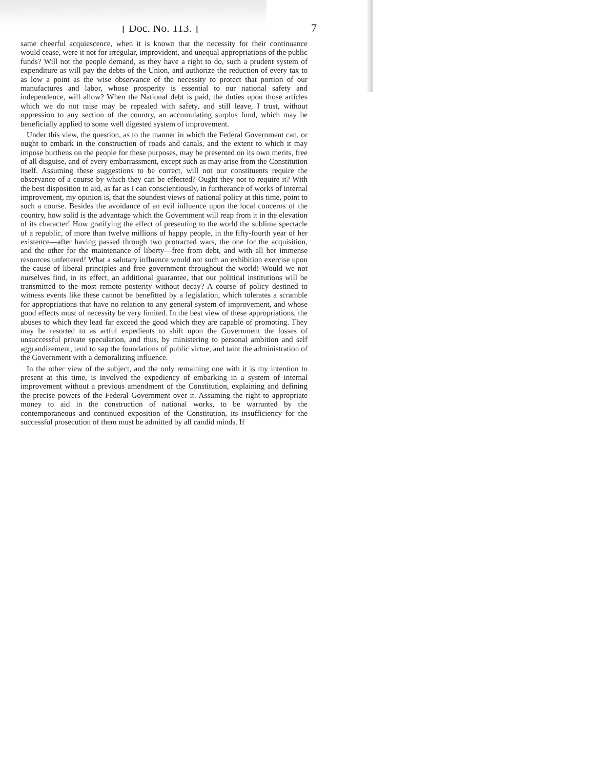[ Doc. No. 113. ] 7
same cheerful acquiescence, when it is known that the necessity for their continuance would cease, were it not for irregular, improvident, and unequal appropriations of the public funds? Will not the people demand, as they have a right to do, such a prudent system of expenditure as will pay the debts of the Union, and authorize the reduction of every tax to as low a point as the wise observance of the necessity to protect that portion of our manufactures and labor, whose prosperity is essential to our national safety and independence, will allow? When the National debt is paid, the duties upon those articles which we do not raise may be repealed with safety, and still leave, I trust, without oppression to any section of the country, an accumulating surplus fund, which may be beneficially applied to some well digested system of improvement.
Under this view, the question, as to the manner in which the Federal Government can, or ought to embark in the construction of roads and canals, and the extent to which it may impose burthens on the people for these purposes, may be presented on its own merits, free of all disguise, and of every embarrassment, except such as may arise from the Constitution itself. Assuming these suggestions to be correct, will not our constituents require the observance of a course by which they can be effected? Ought they not to require it? With the best disposition to aid, as far as I can conscientiously, in furtherance of works of internal improvement, my opinion is, that the soundest views of national policy at this time, point to such a course. Besides the avoidance of an evil influence upon the local concerns of the country, how solid is the advantage which the Government will reap from it in the elevation of its character! How gratifying the effect of presenting to the world the sublime spectacle of a republic, of more than twelve millions of happy people, in the fifty-fourth year of her existence—after having passed through two protracted wars, the one for the acquisition, and the other for the maintenance of liberty—free from debt, and with all her immense resources unfettered! What a salutary influence would not such an exhibition exercise upon the cause of liberal principles and free government throughout the world! Would we not ourselves find, in its effect, an additional guarantee, that our political institutions will be transmitted to the most remote posterity without decay? A course of policy destined to witness events like these cannot be benefitted by a legislation, which tolerates a scramble for appropriations that have no relation to any general system of improvement, and whose good effects must of necessity be very limited. In the best view of these appropriations, the abuses to which they lead far exceed the good which they are capable of promoting. They may be resorted to as artful expedients to shift upon the Government the losses of unsuccessful private speculation, and thus, by ministering to personal ambition and self aggrandizement, tend to sap the foundations of public virtue, and taint the administration of the Government with a demoralizing influence.
In the other view of the subject, and the only remaining one with it is my intention to present at this time, is involved the expediency of embarking in a system of internal improvement without a previous amendment of the Constitution, explaining and defining the precise powers of the Federal Government over it. Assuming the right to appropriate money to aid in the construction of national works, to be warranted by the contemporaneous and continued exposition of the Constitution, its insufficiency for the successful prosecution of them must be admitted by all candid minds. If